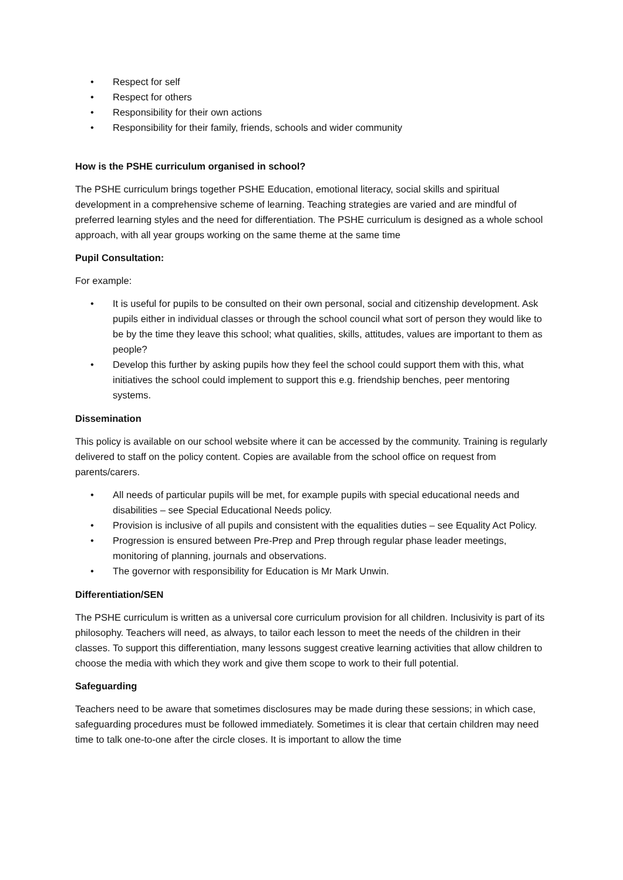• Respect for self
• Respect for others
• Responsibility for their own actions
• Responsibility for their family, friends, schools and wider community
How is the PSHE curriculum organised in school?
The PSHE curriculum brings together PSHE Education, emotional literacy, social skills and spiritual development in a comprehensive scheme of learning. Teaching strategies are varied and are mindful of preferred learning styles and the need for differentiation. The PSHE curriculum is designed as a whole school approach, with all year groups working on the same theme at the same time
Pupil Consultation:
For example:
• It is useful for pupils to be consulted on their own personal, social and citizenship development. Ask pupils either in individual classes or through the school council what sort of person they would like to be by the time they leave this school; what qualities, skills, attitudes, values are important to them as people?
• Develop this further by asking pupils how they feel the school could support them with this, what initiatives the school could implement to support this e.g. friendship benches, peer mentoring systems.
Dissemination
This policy is available on our school website where it can be accessed by the community. Training is regularly delivered to staff on the policy content. Copies are available from the school office on request from parents/carers.
• All needs of particular pupils will be met, for example pupils with special educational needs and disabilities – see Special Educational Needs policy.
• Provision is inclusive of all pupils and consistent with the equalities duties – see Equality Act Policy.
• Progression is ensured between Pre-Prep and Prep through regular phase leader meetings, monitoring of planning, journals and observations.
• The governor with responsibility for Education is Mr Mark Unwin.
Differentiation/SEN
The PSHE curriculum is written as a universal core curriculum provision for all children. Inclusivity is part of its philosophy. Teachers will need, as always, to tailor each lesson to meet the needs of the children in their classes. To support this differentiation, many lessons suggest creative learning activities that allow children to choose the media with which they work and give them scope to work to their full potential.
Safeguarding
Teachers need to be aware that sometimes disclosures may be made during these sessions; in which case, safeguarding procedures must be followed immediately. Sometimes it is clear that certain children may need time to talk one-to-one after the circle closes. It is important to allow the time